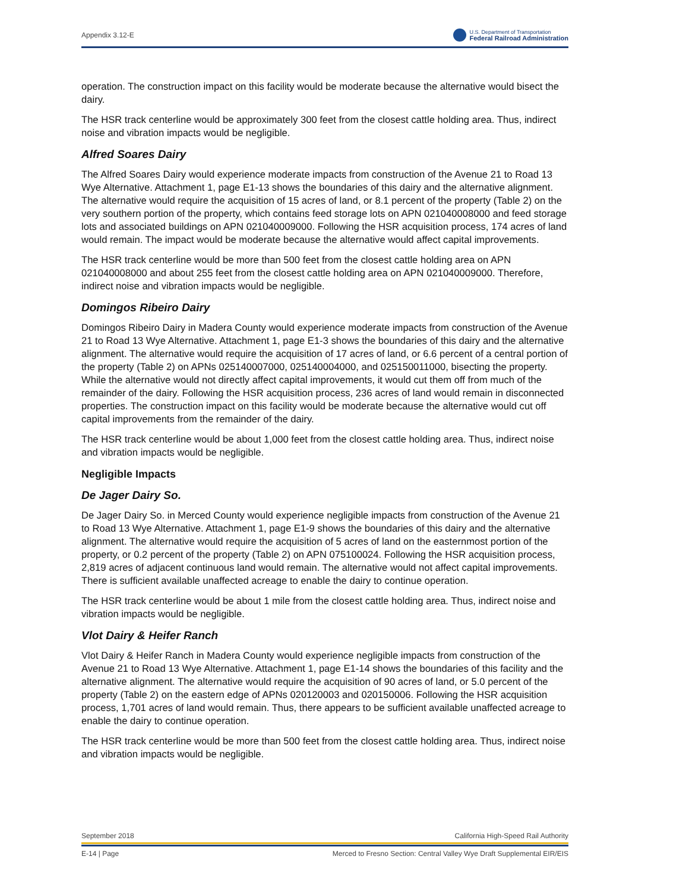Appendix 3.12-E U.S. Department of Transportation
Federal Railroad Administration
operation. The construction impact on this facility would be moderate because the alternative would bisect the dairy.
The HSR track centerline would be approximately 300 feet from the closest cattle holding area. Thus, indirect noise and vibration impacts would be negligible.
Alfred Soares Dairy
The Alfred Soares Dairy would experience moderate impacts from construction of the Avenue 21 to Road 13 Wye Alternative. Attachment 1, page E1-13 shows the boundaries of this dairy and the alternative alignment. The alternative would require the acquisition of 15 acres of land, or 8.1 percent of the property (Table 2) on the very southern portion of the property, which contains feed storage lots on APN 021040008000 and feed storage lots and associated buildings on APN 021040009000. Following the HSR acquisition process, 174 acres of land would remain. The impact would be moderate because the alternative would affect capital improvements.
The HSR track centerline would be more than 500 feet from the closest cattle holding area on APN 021040008000 and about 255 feet from the closest cattle holding area on APN 021040009000. Therefore, indirect noise and vibration impacts would be negligible.
Domingos Ribeiro Dairy
Domingos Ribeiro Dairy in Madera County would experience moderate impacts from construction of the Avenue 21 to Road 13 Wye Alternative. Attachment 1, page E1-3 shows the boundaries of this dairy and the alternative alignment. The alternative would require the acquisition of 17 acres of land, or 6.6 percent of a central portion of the property (Table 2) on APNs 025140007000, 025140004000, and 025150011000, bisecting the property. While the alternative would not directly affect capital improvements, it would cut them off from much of the remainder of the dairy. Following the HSR acquisition process, 236 acres of land would remain in disconnected properties. The construction impact on this facility would be moderate because the alternative would cut off capital improvements from the remainder of the dairy.
The HSR track centerline would be about 1,000 feet from the closest cattle holding area. Thus, indirect noise and vibration impacts would be negligible.
Negligible Impacts
De Jager Dairy So.
De Jager Dairy So. in Merced County would experience negligible impacts from construction of the Avenue 21 to Road 13 Wye Alternative. Attachment 1, page E1-9 shows the boundaries of this dairy and the alternative alignment. The alternative would require the acquisition of 5 acres of land on the easternmost portion of the property, or 0.2 percent of the property (Table 2) on APN 075100024. Following the HSR acquisition process, 2,819 acres of adjacent continuous land would remain. The alternative would not affect capital improvements. There is sufficient available unaffected acreage to enable the dairy to continue operation.
The HSR track centerline would be about 1 mile from the closest cattle holding area. Thus, indirect noise and vibration impacts would be negligible.
Vlot Dairy & Heifer Ranch
Vlot Dairy & Heifer Ranch in Madera County would experience negligible impacts from construction of the Avenue 21 to Road 13 Wye Alternative. Attachment 1, page E1-14 shows the boundaries of this facility and the alternative alignment. The alternative would require the acquisition of 90 acres of land, or 5.0 percent of the property (Table 2) on the eastern edge of APNs 020120003 and 020150006. Following the HSR acquisition process, 1,701 acres of land would remain. Thus, there appears to be sufficient available unaffected acreage to enable the dairy to continue operation.
The HSR track centerline would be more than 500 feet from the closest cattle holding area. Thus, indirect noise and vibration impacts would be negligible.
September 2018 California High-Speed Rail Authority
E-14 | Page Merced to Fresno Section: Central Valley Wye Draft Supplemental EIR/EIS